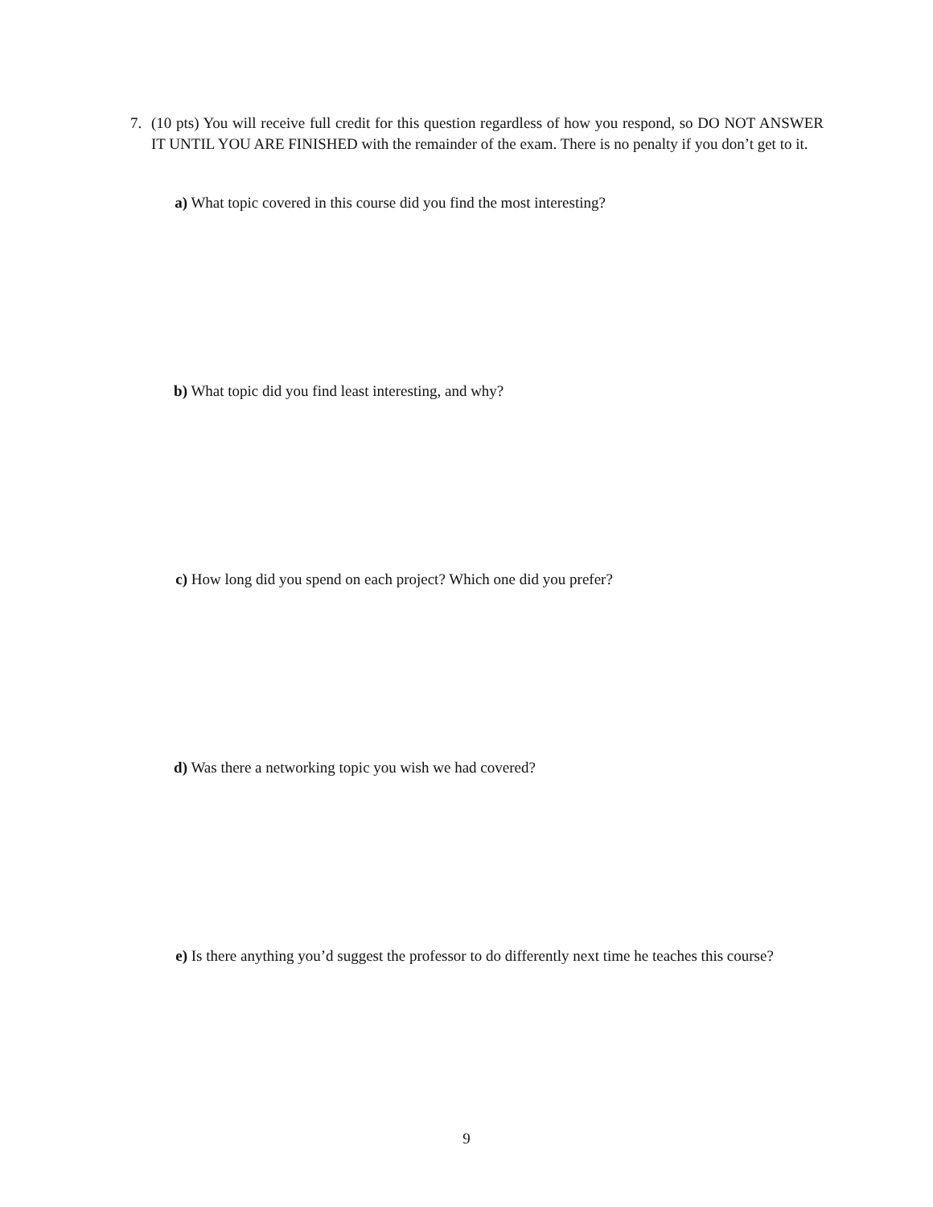7. (10 pts) You will receive full credit for this question regardless of how you respond, so DO NOT ANSWER IT UNTIL YOU ARE FINISHED with the remainder of the exam. There is no penalty if you don’t get to it.
a) What topic covered in this course did you find the most interesting?
b) What topic did you find least interesting, and why?
c) How long did you spend on each project? Which one did you prefer?
d) Was there a networking topic you wish we had covered?
e) Is there anything you’d suggest the professor to do differently next time he teaches this course?
9